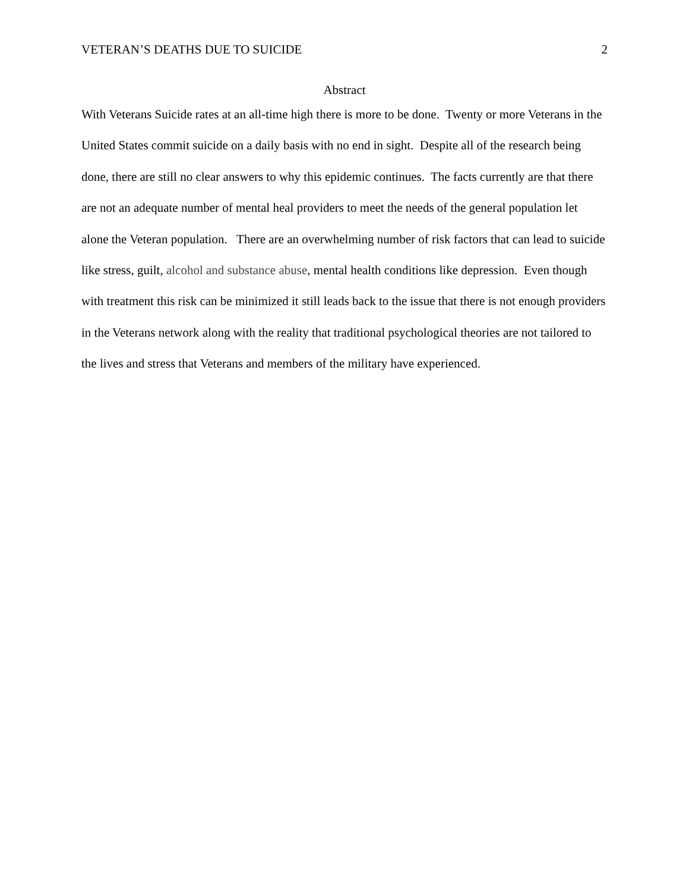VETERAN’S DEATHS DUE TO SUICIDE 2
Abstract
With Veterans Suicide rates at an all-time high there is more to be done. Twenty or more Veterans in the United States commit suicide on a daily basis with no end in sight. Despite all of the research being done, there are still no clear answers to why this epidemic continues. The facts currently are that there are not an adequate number of mental heal providers to meet the needs of the general population let alone the Veteran population. There are an overwhelming number of risk factors that can lead to suicide like stress, guilt, alcohol and substance abuse, mental health conditions like depression. Even though with treatment this risk can be minimized it still leads back to the issue that there is not enough providers in the Veterans network along with the reality that traditional psychological theories are not tailored to the lives and stress that Veterans and members of the military have experienced.